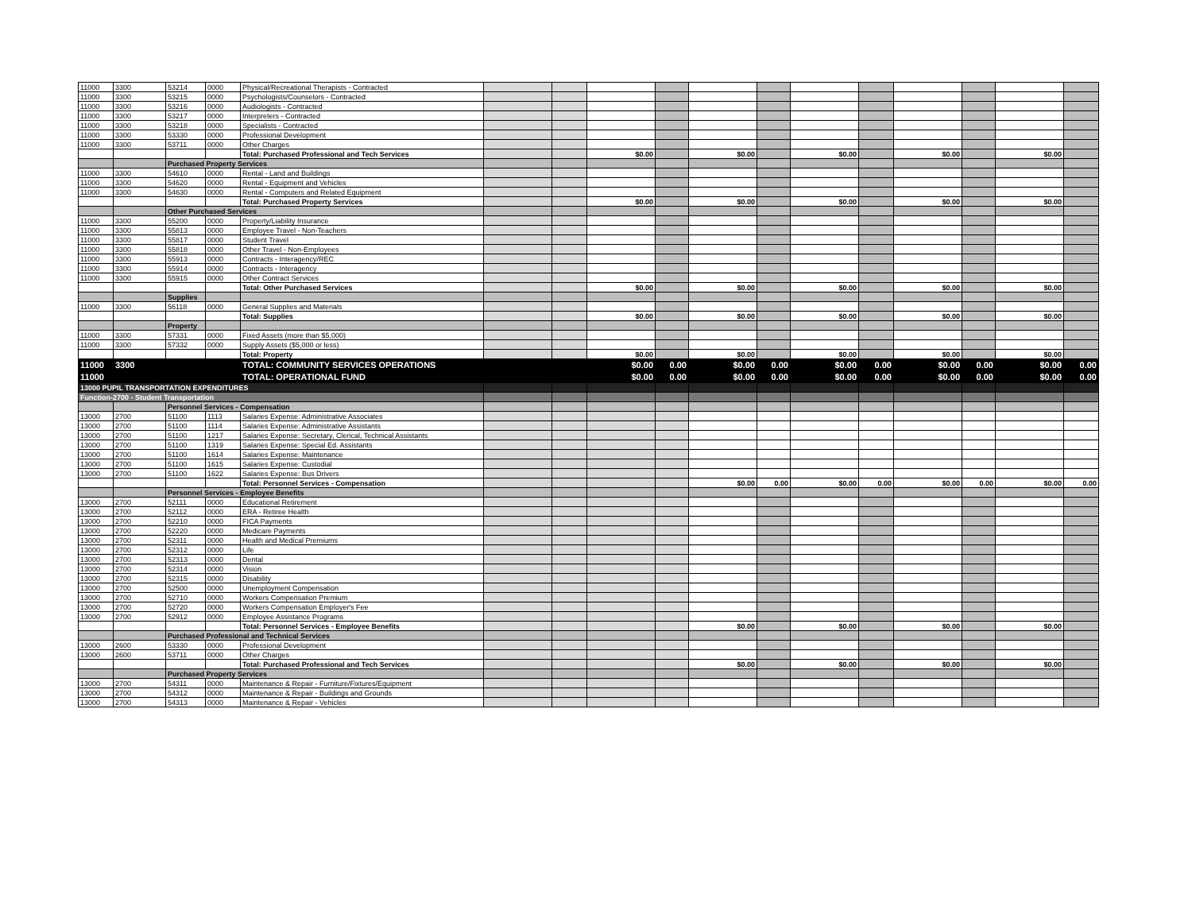| 11000 | 3300 | 53214 | 0000 | Physical/Recreational Therapists - Contracted | | | | | | | | | | | | |
| 11000 | 3300 | 53215 | 0000 | Psychologists/Counselors - Contracted | | | | | | | | | | | | |
| 11000 | 3300 | 53216 | 0000 | Audiologists - Contracted | | | | | | | | | | | | |
| 11000 | 3300 | 53217 | 0000 | Interpreters - Contracted | | | | | | | | | | | | |
| 11000 | 3300 | 53218 | 0000 | Specialists - Contracted | | | | | | | | | | | | |
| 11000 | 3300 | 53330 | 0000 | Professional Development | | | | | | | | | | | | |
| 11000 | 3300 | 53711 | 0000 | Other Charges | | | | | | | | | | | | |
| | | | | Total: Purchased Professional and Tech Services | | | $0.00 | | $0.00 | | $0.00 | | $0.00 | | $0.00 | |
| | | Purchased Property Services | | | | | | | | | | | | | | |
| 11000 | 3300 | 54610 | 0000 | Rental - Land and Buildings | | | | | | | | | | | | |
| 11000 | 3300 | 54620 | 0000 | Rental - Equipment and Vehicles | | | | | | | | | | | | |
| 11000 | 3300 | 54630 | 0000 | Rental - Computers and Related Equipment | | | | | | | | | | | | |
| | | | | Total: Purchased Property Services | | | $0.00 | | $0.00 | | $0.00 | | $0.00 | | $0.00 | |
| | | Other Purchased Services | | | | | | | | | | | | | | |
| 11000 | 3300 | 55200 | 0000 | Property/Liability Insurance | | | | | | | | | | | | |
| 11000 | 3300 | 55813 | 0000 | Employee Travel - Non-Teachers | | | | | | | | | | | | |
| 11000 | 3300 | 55817 | 0000 | Student Travel | | | | | | | | | | | | |
| 11000 | 3300 | 55818 | 0000 | Other Travel - Non-Employees | | | | | | | | | | | | |
| 11000 | 3300 | 55913 | 0000 | Contracts - Interagency/REC | | | | | | | | | | | | |
| 11000 | 3300 | 55914 | 0000 | Contracts - Interagency | | | | | | | | | | | | |
| 11000 | 3300 | 55915 | 0000 | Other Contract Services | | | | | | | | | | | | |
| | | | | Total: Other Purchased Services | | | $0.00 | | $0.00 | | $0.00 | | $0.00 | | $0.00 | |
| | | Supplies | | | | | | | | | | | | | | |
| 11000 | 3300 | 56118 | 0000 | General Supplies and Materials | | | | | | | | | | | | |
| | | | | Total: Supplies | | | $0.00 | | $0.00 | | $0.00 | | $0.00 | | $0.00 | |
| | | Property | | | | | | | | | | | | | | |
| 11000 | 3300 | 57331 | 0000 | Fixed Assets (more than $5,000) | | | | | | | | | | | | |
| 11000 | 3300 | 57332 | 0000 | Supply Assets ($5,000 or less) | | | | | | | | | | | | |
| | | | | Total: Property | | | $0.00 | | $0.00 | | $0.00 | | $0.00 | | $0.00 | |
| 11000 | 3300 | | | TOTAL: COMMUNITY SERVICES OPERATIONS | | | $0.00 | 0.00 | $0.00 | 0.00 | $0.00 | 0.00 | $0.00 | 0.00 | $0.00 | 0.00 |
| 11000 | | | | TOTAL: OPERATIONAL FUND | | | $0.00 | 0.00 | $0.00 | 0.00 | $0.00 | 0.00 | $0.00 | 0.00 | $0.00 | 0.00 |
| 13000 PUPIL TRANSPORTATION EXPENDITURES | | | | | | | | | | | | | | | | |
| Function-2700 - Student Transportation | | | | | | | | | | | | | | | | |
| | | Personnel Services - Compensation | | | | | | | | | | | | | | |
| 13000 | 2700 | 51100 | 1113 | Salaries Expense: Administrative Associates | | | | | | | | | | | | |
| 13000 | 2700 | 51100 | 1114 | Salaries Expense: Administrative Assistants | | | | | | | | | | | | |
| 13000 | 2700 | 51100 | 1217 | Salaries Expense: Secretary, Clerical, Technical Assistants | | | | | | | | | | | | |
| 13000 | 2700 | 51100 | 1319 | Salaries Expense: Special Ed. Assistants | | | | | | | | | | | | |
| 13000 | 2700 | 51100 | 1614 | Salaries Expense: Maintenance | | | | | | | | | | | | |
| 13000 | 2700 | 51100 | 1615 | Salaries Expense: Custodial | | | | | | | | | | | | |
| 13000 | 2700 | 51100 | 1622 | Salaries Expense: Bus Drivers | | | | | | | | | | | | |
| | | | | Total: Personnel Services - Compensation | | | | | $0.00 | 0.00 | $0.00 | 0.00 | $0.00 | 0.00 | $0.00 | 0.00 |
| | | Personnel Services - Employee Benefits | | | | | | | | | | | | | | |
| 13000 | 2700 | 52111 | 0000 | Educational Retirement | | | | | | | | | | | | |
| 13000 | 2700 | 52112 | 0000 | ERA - Retiree Health | | | | | | | | | | | | |
| 13000 | 2700 | 52210 | 0000 | FICA Payments | | | | | | | | | | | | |
| 13000 | 2700 | 52220 | 0000 | Medicare Payments | | | | | | | | | | | | |
| 13000 | 2700 | 52311 | 0000 | Health and Medical Premiums | | | | | | | | | | | | |
| 13000 | 2700 | 52312 | 0000 | Life | | | | | | | | | | | | |
| 13000 | 2700 | 52313 | 0000 | Dental | | | | | | | | | | | | |
| 13000 | 2700 | 52314 | 0000 | Vision | | | | | | | | | | | | |
| 13000 | 2700 | 52315 | 0000 | Disability | | | | | | | | | | | | |
| 13000 | 2700 | 52500 | 0000 | Unemployment Compensation | | | | | | | | | | | | |
| 13000 | 2700 | 52710 | 0000 | Workers Compensation Premium | | | | | | | | | | | | |
| 13000 | 2700 | 52720 | 0000 | Workers Compensation Employer's Fee | | | | | | | | | | | | |
| 13000 | 2700 | 52912 | 0000 | Employee Assistance Programs | | | | | | | | | | | | |
| | | | | Total: Personnel Services - Employee Benefits | | | | | $0.00 | | $0.00 | | $0.00 | | $0.00 | |
| | | Purchased Professional and Technical Services | | | | | | | | | | | | | | |
| 13000 | 2600 | 53330 | 0000 | Professional Development | | | | | | | | | | | | |
| 13000 | 2600 | 53711 | 0000 | Other Charges | | | | | | | | | | | | |
| | | | | Total: Purchased Professional and Tech Services | | | | | $0.00 | | $0.00 | | $0.00 | | $0.00 | |
| | | Purchased Property Services | | | | | | | | | | | | | | |
| 13000 | 2700 | 54311 | 0000 | Maintenance & Repair - Furniture/Fixtures/Equipment | | | | | | | | | | | | |
| 13000 | 2700 | 54312 | 0000 | Maintenance & Repair - Buildings and Grounds | | | | | | | | | | | | |
| 13000 | 2700 | 54313 | 0000 | Maintenance & Repair - Vehicles | | | | | | | | | | | | |